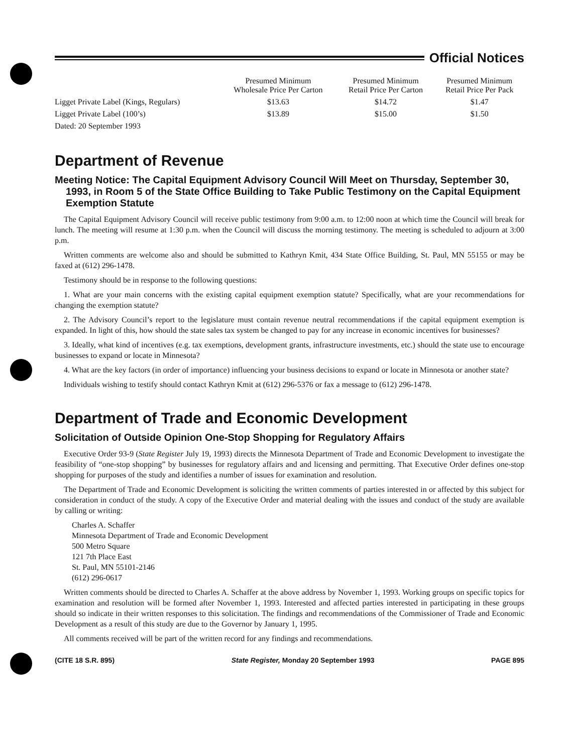Official Notices
| | Presumed Minimum Wholesale Price Per Carton | Presumed Minimum Retail Price Per Carton | Presumed Minimum Retail Price Per Pack |
| --- | --- | --- | --- |
| Ligget Private Label (Kings, Regulars) | $13.63 | $14.72 | $1.47 |
| Ligget Private Label (100’s) | $13.89 | $15.00 | $1.50 |
| Dated: 20 September 1993 | | | |
Department of Revenue
Meeting Notice: The Capital Equipment Advisory Council Will Meet on Thursday, September 30, 1993, in Room 5 of the State Office Building to Take Public Testimony on the Capital Equipment Exemption Statute
The Capital Equipment Advisory Council will receive public testimony from 9:00 a.m. to 12:00 noon at which time the Council will break for lunch. The meeting will resume at 1:30 p.m. when the Council will discuss the morning testimony. The meeting is scheduled to adjourn at 3:00 p.m.
Written comments are welcome also and should be submitted to Kathryn Kmit, 434 State Office Building, St. Paul, MN 55155 or may be faxed at (612) 296-1478.
Testimony should be in response to the following questions:
1. What are your main concerns with the existing capital equipment exemption statute? Specifically, what are your recommendations for changing the exemption statute?
2. The Advisory Council’s report to the legislature must contain revenue neutral recommendations if the capital equipment exemption is expanded. In light of this, how should the state sales tax system be changed to pay for any increase in economic incentives for businesses?
3. Ideally, what kind of incentives (e.g. tax exemptions, development grants, infrastructure investments, etc.) should the state use to encourage businesses to expand or locate in Minnesota?
4. What are the key factors (in order of importance) influencing your business decisions to expand or locate in Minnesota or another state?
Individuals wishing to testify should contact Kathryn Kmit at (612) 296-5376 or fax a message to (612) 296-1478.
Department of Trade and Economic Development
Solicitation of Outside Opinion One-Stop Shopping for Regulatory Affairs
Executive Order 93-9 (State Register July 19, 1993) directs the Minnesota Department of Trade and Economic Development to investigate the feasibility of “one-stop shopping” by businesses for regulatory affairs and and licensing and permitting. That Executive Order defines one-stop shopping for purposes of the study and identifies a number of issues for examination and resolution.
The Department of Trade and Economic Development is soliciting the written comments of parties interested in or affected by this subject for consideration in conduct of the study. A copy of the Executive Order and material dealing with the issues and conduct of the study are available by calling or writing:
Charles A. Schaffer
Minnesota Department of Trade and Economic Development
500 Metro Square
121 7th Place East
St. Paul, MN 55101-2146
(612) 296-0617
Written comments should be directed to Charles A. Schaffer at the above address by November 1, 1993. Working groups on specific topics for examination and resolution will be formed after November 1, 1993. Interested and affected parties interested in participating in these groups should so indicate in their written responses to this solicitation. The findings and recommendations of the Commissioner of Trade and Economic Development as a result of this study are due to the Governor by January 1, 1995.
All comments received will be part of the written record for any findings and recommendations.
(CITE 18 S.R. 895) State Register, Monday 20 September 1993 PAGE 895